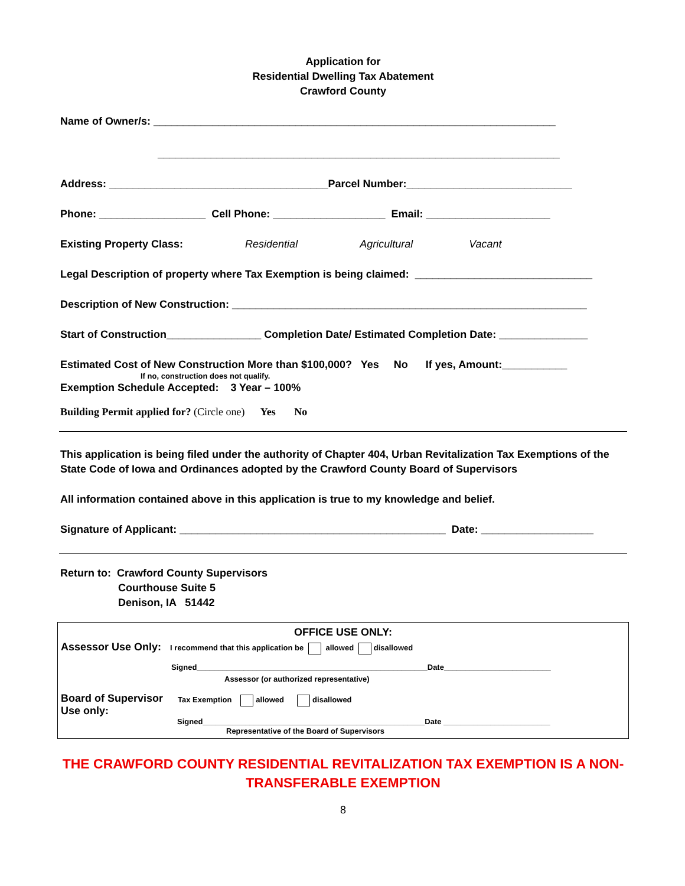Application for
Residential Dwelling Tax Abatement
Crawford County
Name of Owner/s: ____________________________________________________________________
____________________________________________________________________
Address: _____________________________________Parcel Number:____________________________
Phone: __________________ Cell Phone: ___________________ Email: _____________________
Existing Property Class: Residential Agricultural Vacant
Legal Description of property where Tax Exemption is being claimed: ______________________________
Description of New Construction: ____________________________________________________________
Start of Construction________________ Completion Date/ Estimated Completion Date: _______________
Estimated Cost of New Construction More than $100,000? Yes No If yes, Amount:___________
If no, construction does not qualify.
Exemption Schedule Accepted: 3 Year – 100%
Building Permit applied for? (Circle one) Yes No
This application is being filed under the authority of Chapter 404, Urban Revitalization Tax Exemptions of the State Code of Iowa and Ordinances adopted by the Crawford County Board of Supervisors
All information contained above in this application is true to my knowledge and belief.
Signature of Applicant: _____________________________________________ Date: ___________________
Return to: Crawford County Supervisors
Courthouse Suite 5
Denison, IA 51442
OFFICE USE ONLY:
Assessor Use Only: I recommend that this application be allowed disallowed
Signed______________________________________________________Date_________________________
Assessor (or authorized representative)
Board of Supervisor Use only:
Tax Exemption allowed disallowed
Signed____________________________________________________Date _________________________
Representative of the Board of Supervisors
THE CRAWFORD COUNTY RESIDENTIAL REVITALIZATION TAX EXEMPTION IS A NON-TRANSFERABLE EXEMPTION
8